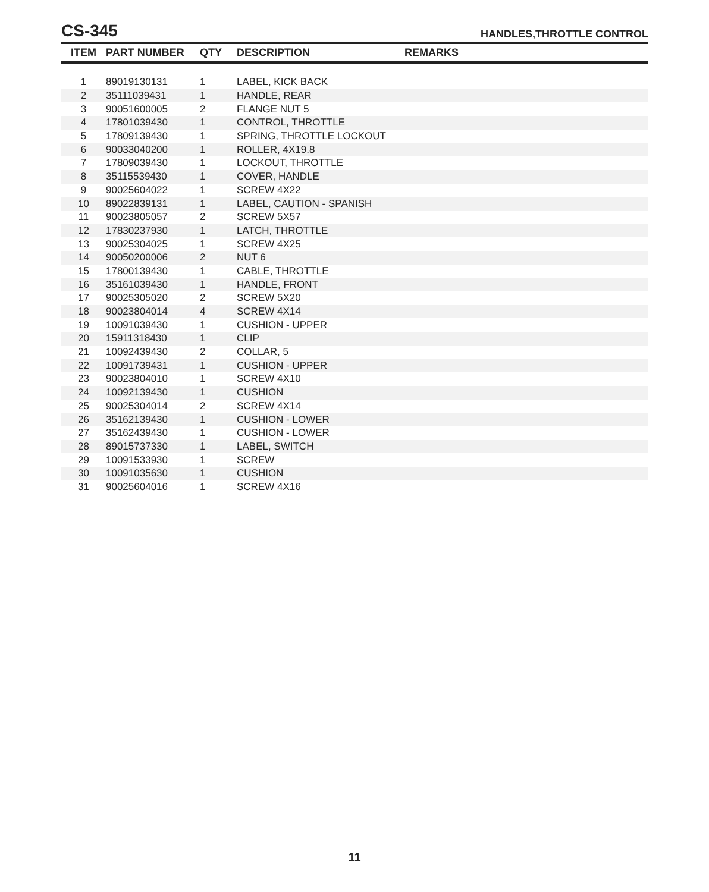CS-345
HANDLES,THROTTLE CONTROL
| ITEM | PART NUMBER | QTY | DESCRIPTION | REMARKS |
| --- | --- | --- | --- | --- |
| 1 | 89019130131 | 1 | LABEL, KICK BACK | |
| 2 | 35111039431 | 1 | HANDLE, REAR | |
| 3 | 90051600005 | 2 | FLANGE NUT 5 | |
| 4 | 17801039430 | 1 | CONTROL, THROTTLE | |
| 5 | 17809139430 | 1 | SPRING, THROTTLE LOCKOUT | |
| 6 | 90033040200 | 1 | ROLLER, 4X19.8 | |
| 7 | 17809039430 | 1 | LOCKOUT, THROTTLE | |
| 8 | 35115539430 | 1 | COVER, HANDLE | |
| 9 | 90025604022 | 1 | SCREW 4X22 | |
| 10 | 89022839131 | 1 | LABEL, CAUTION - SPANISH | |
| 11 | 90023805057 | 2 | SCREW 5X57 | |
| 12 | 17830237930 | 1 | LATCH, THROTTLE | |
| 13 | 90025304025 | 1 | SCREW 4X25 | |
| 14 | 90050200006 | 2 | NUT 6 | |
| 15 | 17800139430 | 1 | CABLE, THROTTLE | |
| 16 | 35161039430 | 1 | HANDLE, FRONT | |
| 17 | 90025305020 | 2 | SCREW 5X20 | |
| 18 | 90023804014 | 4 | SCREW 4X14 | |
| 19 | 10091039430 | 1 | CUSHION - UPPER | |
| 20 | 15911318430 | 1 | CLIP | |
| 21 | 10092439430 | 2 | COLLAR, 5 | |
| 22 | 10091739431 | 1 | CUSHION - UPPER | |
| 23 | 90023804010 | 1 | SCREW 4X10 | |
| 24 | 10092139430 | 1 | CUSHION | |
| 25 | 90025304014 | 2 | SCREW 4X14 | |
| 26 | 35162139430 | 1 | CUSHION - LOWER | |
| 27 | 35162439430 | 1 | CUSHION - LOWER | |
| 28 | 89015737330 | 1 | LABEL, SWITCH | |
| 29 | 10091533930 | 1 | SCREW | |
| 30 | 10091035630 | 1 | CUSHION | |
| 31 | 90025604016 | 1 | SCREW 4X16 | |
11